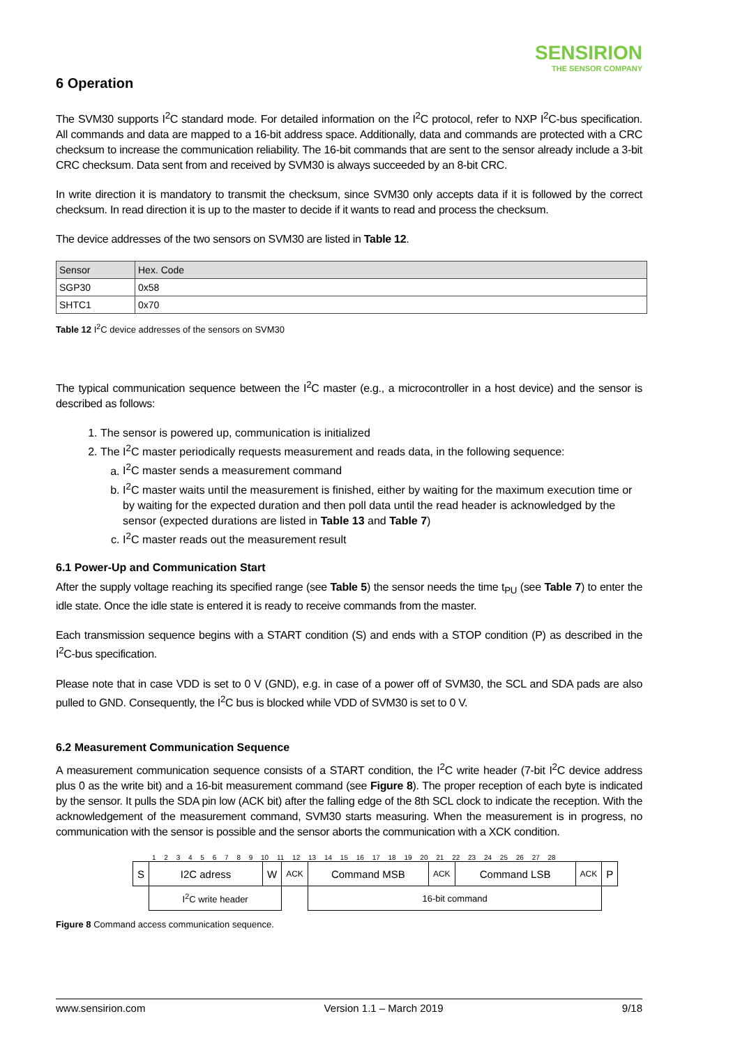SENSIRION
THE SENSOR COMPANY
6 Operation
The SVM30 supports I<sup>2</sup>C standard mode. For detailed information on the I<sup>2</sup>C protocol, refer to NXP I<sup>2</sup>C-bus specification. All commands and data are mapped to a 16-bit address space. Additionally, data and commands are protected with a CRC checksum to increase the communication reliability. The 16-bit commands that are sent to the sensor already include a 3-bit CRC checksum. Data sent from and received by SVM30 is always succeeded by an 8-bit CRC.
In write direction it is mandatory to transmit the checksum, since SVM30 only accepts data if it is followed by the correct checksum. In read direction it is up to the master to decide if it wants to read and process the checksum.
The device addresses of the two sensors on SVM30 are listed in Table 12.
| Sensor | Hex. Code |
| SGP30 | 0x58 |
| SHTC1 | 0x70 |
Table 12 I<sup>2</sup>C device addresses of the sensors on SVM30
The typical communication sequence between the I<sup>2</sup>C master (e.g., a microcontroller in a host device) and the sensor is described as follows:
1. The sensor is powered up, communication is initialized
2. The I<sup>2</sup>C master periodically requests measurement and reads data, in the following sequence:
a. I<sup>2</sup>C master sends a measurement command
b. I<sup>2</sup>C master waits until the measurement is finished, either by waiting for the maximum execution time or by waiting for the expected duration and then poll data until the read header is acknowledged by the sensor (expected durations are listed in Table 13 and Table 7)
c. I<sup>2</sup>C master reads out the measurement result
6.1 Power-Up and Communication Start
After the supply voltage reaching its specified range (see Table 5) the sensor needs the time t<sub>PU</sub> (see Table 7) to enter the idle state. Once the idle state is entered it is ready to receive commands from the master.
Each transmission sequence begins with a START condition (S) and ends with a STOP condition (P) as described in the I<sup>2</sup>C-bus specification.
Please note that in case VDD is set to 0 V (GND), e.g. in case of a power off of SVM30, the SCL and SDA pads are also pulled to GND. Consequently, the I<sup>2</sup>C bus is blocked while VDD of SVM30 is set to 0 V.
6.2 Measurement Communication Sequence
A measurement communication sequence consists of a START condition, the I<sup>2</sup>C write header (7-bit I<sup>2</sup>C device address plus 0 as the write bit) and a 16-bit measurement command (see Figure 8). The proper reception of each byte is indicated by the sensor. It pulls the SDA pin low (ACK bit) after the falling edge of the 8th SCL clock to indicate the reception. With the acknowledgement of the measurement command, SVM30 starts measuring. When the measurement is in progress, no communication with the sensor is possible and the sensor aborts the communication with a XCK condition.
1 2 3 4 5 6 7 8 9 10 11 12 13 14 15 16 17 18 19 20 21 22 23 24 25 26 27 28
| S | I2C adress | W | ACK | Command MSB | ACK | Command LSB | ACK | P |
| | I<sup>2</sup>C write header | | | 16-bit command | | | | |
Figure 8 Command access communication sequence.
www.sensirion.com Version 1.1 – March 2019 9/18